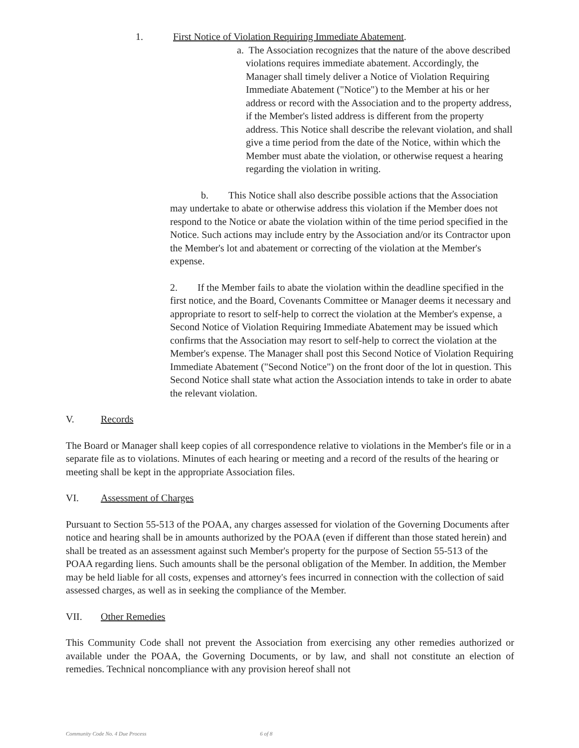1. First Notice of Violation Requiring Immediate Abatement.
a. The Association recognizes that the nature of the above described violations requires immediate abatement. Accordingly, the Manager shall timely deliver a Notice of Violation Requiring Immediate Abatement ("Notice") to the Member at his or her address or record with the Association and to the property address, if the Member's listed address is different from the property address. This Notice shall describe the relevant violation, and shall give a time period from the date of the Notice, within which the Member must abate the violation, or otherwise request a hearing regarding the violation in writing.
b. This Notice shall also describe possible actions that the Association may undertake to abate or otherwise address this violation if the Member does not respond to the Notice or abate the violation within of the time period specified in the Notice. Such actions may include entry by the Association and/or its Contractor upon the Member's lot and abatement or correcting of the violation at the Member's expense.
2. If the Member fails to abate the violation within the deadline specified in the first notice, and the Board, Covenants Committee or Manager deems it necessary and appropriate to resort to self-help to correct the violation at the Member's expense, a Second Notice of Violation Requiring Immediate Abatement may be issued which confirms that the Association may resort to self-help to correct the violation at the Member's expense. The Manager shall post this Second Notice of Violation Requiring Immediate Abatement ("Second Notice") on the front door of the lot in question. This Second Notice shall state what action the Association intends to take in order to abate the relevant violation.
V. Records
The Board or Manager shall keep copies of all correspondence relative to violations in the Member's file or in a separate file as to violations. Minutes of each hearing or meeting and a record of the results of the hearing or meeting shall be kept in the appropriate Association files.
VI. Assessment of Charges
Pursuant to Section 55-513 of the POAA, any charges assessed for violation of the Governing Documents after notice and hearing shall be in amounts authorized by the POAA (even if different than those stated herein) and shall be treated as an assessment against such Member's property for the purpose of Section 55-513 of the POAA regarding liens. Such amounts shall be the personal obligation of the Member. In addition, the Member may be held liable for all costs, expenses and attorney's fees incurred in connection with the collection of said assessed charges, as well as in seeking the compliance of the Member.
VII. Other Remedies
This Community Code shall not prevent the Association from exercising any other remedies authorized or available under the POAA, the Governing Documents, or by law, and shall not constitute an election of remedies. Technical noncompliance with any provision hereof shall not
Community Code No. 4 Due Process 6 of 8